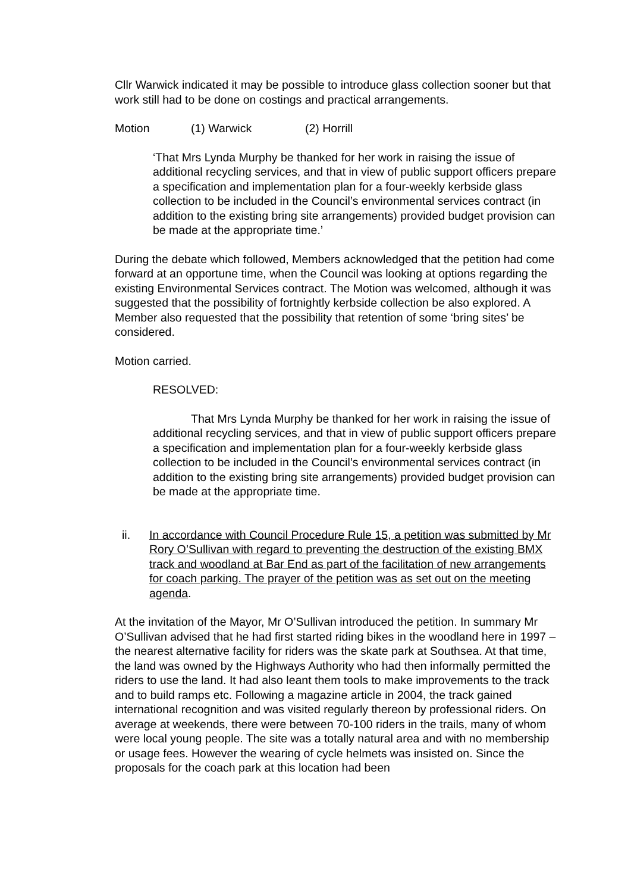Cllr Warwick indicated it may be possible to introduce glass collection sooner but that work still had to be done on costings and practical arrangements.
Motion (1) Warwick (2) Horrill
‘That Mrs Lynda Murphy be thanked for her work in raising the issue of additional recycling services, and that in view of public support officers prepare a specification and implementation plan for a four-weekly kerbside glass collection to be included in the Council’s environmental services contract (in addition to the existing bring site arrangements) provided budget provision can be made at the appropriate time.’
During the debate which followed, Members acknowledged that the petition had come forward at an opportune time, when the Council was looking at options regarding the existing Environmental Services contract. The Motion was welcomed, although it was suggested that the possibility of fortnightly kerbside collection be also explored. A Member also requested that the possibility that retention of some ‘bring sites’ be considered.
Motion carried.
RESOLVED:
That Mrs Lynda Murphy be thanked for her work in raising the issue of additional recycling services, and that in view of public support officers prepare a specification and implementation plan for a four-weekly kerbside glass collection to be included in the Council’s environmental services contract (in addition to the existing bring site arrangements) provided budget provision can be made at the appropriate time.
ii. In accordance with Council Procedure Rule 15, a petition was submitted by Mr Rory O’Sullivan with regard to preventing the destruction of the existing BMX track and woodland at Bar End as part of the facilitation of new arrangements for coach parking. The prayer of the petition was as set out on the meeting agenda.
At the invitation of the Mayor, Mr O’Sullivan introduced the petition. In summary Mr O’Sullivan advised that he had first started riding bikes in the woodland here in 1997 – the nearest alternative facility for riders was the skate park at Southsea. At that time, the land was owned by the Highways Authority who had then informally permitted the riders to use the land. It had also leant them tools to make improvements to the track and to build ramps etc. Following a magazine article in 2004, the track gained international recognition and was visited regularly thereon by professional riders. On average at weekends, there were between 70-100 riders in the trails, many of whom were local young people. The site was a totally natural area and with no membership or usage fees. However the wearing of cycle helmets was insisted on. Since the proposals for the coach park at this location had been